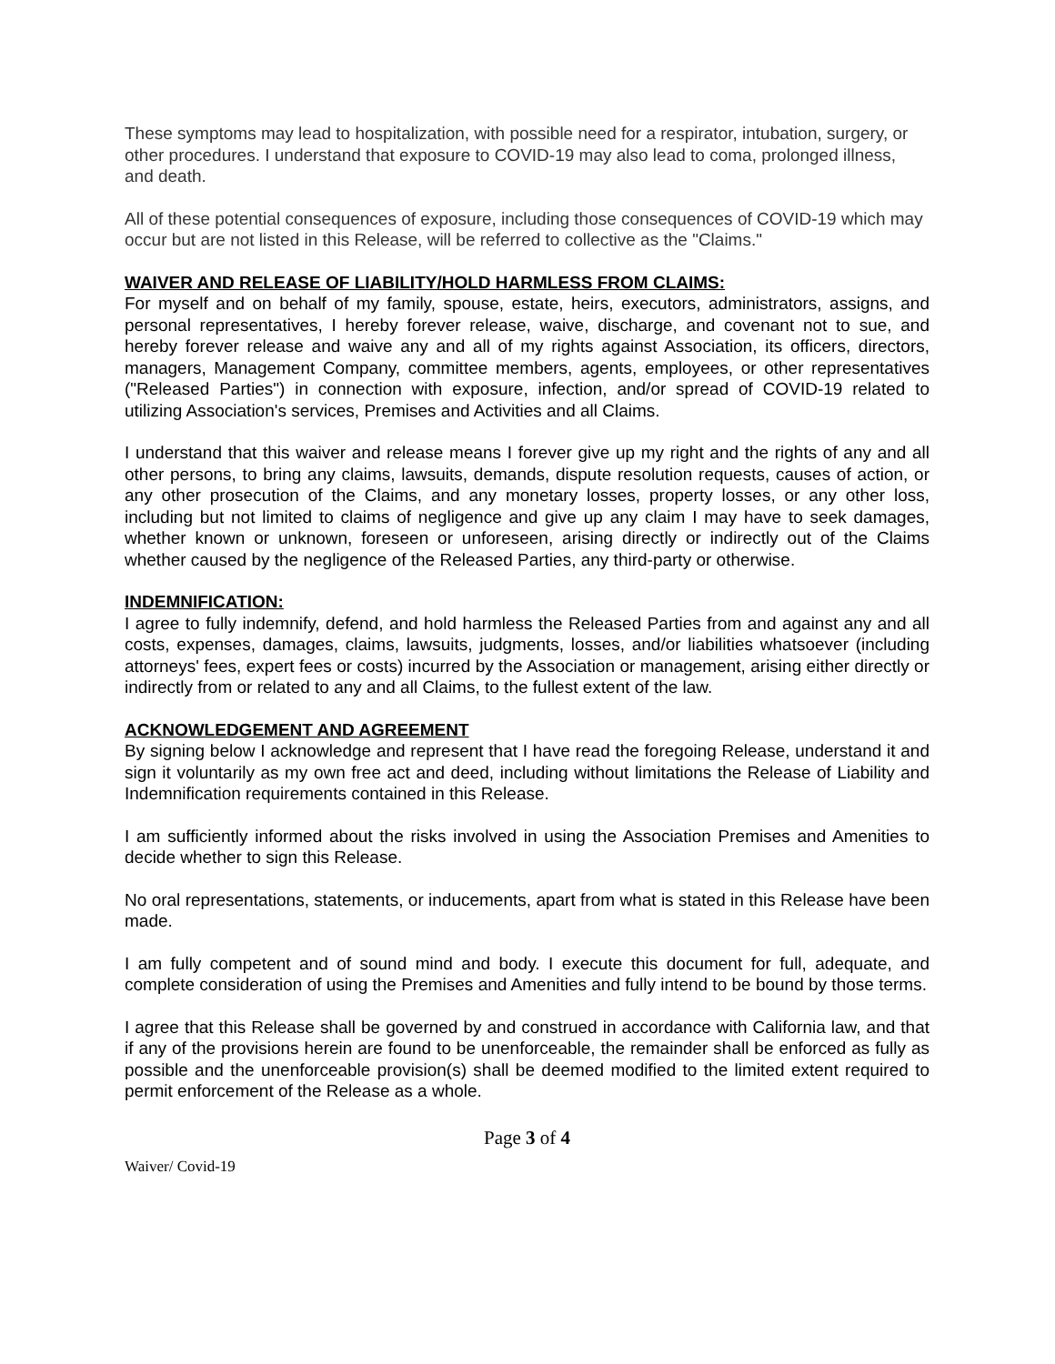These symptoms may lead to hospitalization, with possible need for a respirator, intubation, surgery, or other procedures. I understand that exposure to COVID-19 may also lead to coma, prolonged illness, and death.
All of these potential consequences of exposure, including those consequences of COVID-19 which may occur but are not listed in this Release, will be referred to collective as the "Claims."
WAIVER AND RELEASE OF LIABILITY/HOLD HARMLESS FROM CLAIMS:
For myself and on behalf of my family, spouse, estate, heirs, executors, administrators, assigns, and personal representatives, I hereby forever release, waive, discharge, and covenant not to sue, and hereby forever release and waive any and all of my rights against Association, its officers, directors, managers, Management Company, committee members, agents, employees, or other representatives ("Released Parties") in connection with exposure, infection, and/or spread of COVID-19 related to utilizing Association's services, Premises and Activities and all Claims.
I understand that this waiver and release means I forever give up my right and the rights of any and all other persons, to bring any claims, lawsuits, demands, dispute resolution requests, causes of action, or any other prosecution of the Claims, and any monetary losses, property losses, or any other loss, including but not limited to claims of negligence and give up any claim I may have to seek damages, whether known or unknown, foreseen or unforeseen, arising directly or indirectly out of the Claims whether caused by the negligence of the Released Parties, any third-party or otherwise.
INDEMNIFICATION:
I agree to fully indemnify, defend, and hold harmless the Released Parties from and against any and all costs, expenses, damages, claims, lawsuits, judgments, losses, and/or liabilities whatsoever (including attorneys' fees, expert fees or costs) incurred by the Association or management, arising either directly or indirectly from or related to any and all Claims, to the fullest extent of the law.
ACKNOWLEDGEMENT AND AGREEMENT
By signing below I acknowledge and represent that I have read the foregoing Release, understand it and sign it voluntarily as my own free act and deed, including without limitations the Release of Liability and Indemnification requirements contained in this Release.
I am sufficiently informed about the risks involved in using the Association Premises and Amenities to decide whether to sign this Release.
No oral representations, statements, or inducements, apart from what is stated in this Release have been made.
I am fully competent and of sound mind and body. I execute this document for full, adequate, and complete consideration of using the Premises and Amenities and fully intend to be bound by those terms.
I agree that this Release shall be governed by and construed in accordance with California law, and that if any of the provisions herein are found to be unenforceable, the remainder shall be enforced as fully as possible and the unenforceable provision(s) shall be deemed modified to the limited extent required to permit enforcement of the Release as a whole.
Page 3 of 4
Waiver/ Covid-19